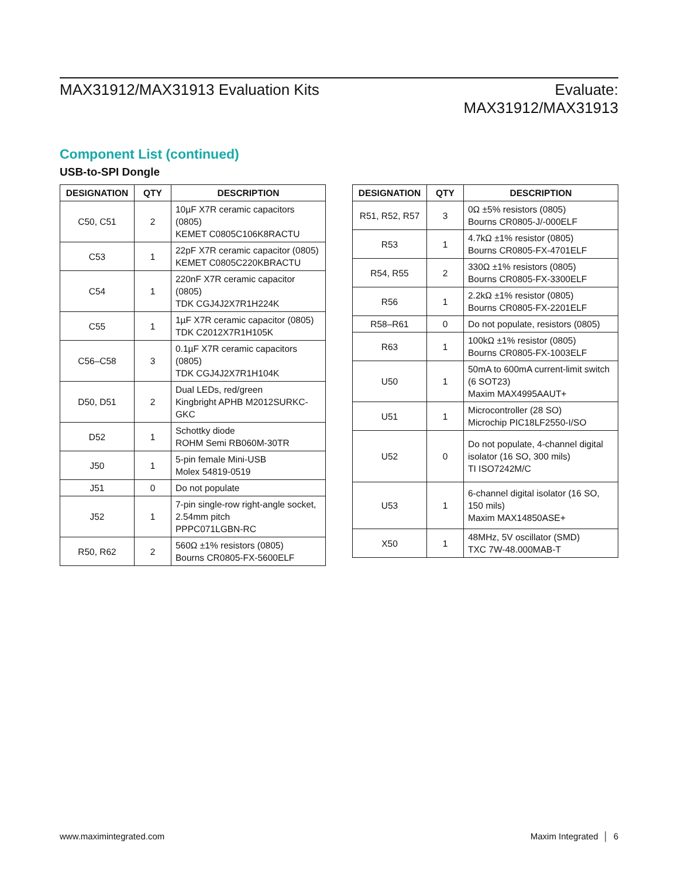MAX31912/MAX31913 Evaluation Kits
Evaluate:
MAX31912/MAX31913
Component List (continued)
USB-to-SPI Dongle
| DESIGNATION | QTY | DESCRIPTION |
| --- | --- | --- |
| C50, C51 | 2 | 10µF X7R ceramic capacitors (0805) KEMET C0805C106K8RACTU |
| C53 | 1 | 22pF X7R ceramic capacitor (0805) KEMET C0805C220KBRACTU |
| C54 | 1 | 220nF X7R ceramic capacitor (0805) TDK CGJ4J2X7R1H224K |
| C55 | 1 | 1µF X7R ceramic capacitor (0805) TDK C2012X7R1H105K |
| C56–C58 | 3 | 0.1µF X7R ceramic capacitors (0805) TDK CGJ4J2X7R1H104K |
| D50, D51 | 2 | Dual LEDs, red/green Kingbright APHB M2012SURKC-GKC |
| D52 | 1 | Schottky diode ROHM Semi RB060M-30TR |
| J50 | 1 | 5-pin female Mini-USB Molex 54819-0519 |
| J51 | 0 | Do not populate |
| J52 | 1 | 7-pin single-row right-angle socket, 2.54mm pitch PPPC071LGBN-RC |
| R50, R62 | 2 | 560Ω ±1% resistors (0805) Bourns CR0805-FX-5600ELF |
| DESIGNATION | QTY | DESCRIPTION |
| --- | --- | --- |
| R51, R52, R57 | 3 | 0Ω ±5% resistors (0805) Bourns CR0805-J/-000ELF |
| R53 | 1 | 4.7kΩ ±1% resistor (0805) Bourns CR0805-FX-4701ELF |
| R54, R55 | 2 | 330Ω ±1% resistors (0805) Bourns CR0805-FX-3300ELF |
| R56 | 1 | 2.2kΩ ±1% resistor (0805) Bourns CR0805-FX-2201ELF |
| R58–R61 | 0 | Do not populate, resistors (0805) |
| R63 | 1 | 100kΩ ±1% resistor (0805) Bourns CR0805-FX-1003ELF |
| U50 | 1 | 50mA to 600mA current-limit switch (6 SOT23) Maxim MAX4995AAUT+ |
| U51 | 1 | Microcontroller (28 SO) Microchip PIC18LF2550-I/SO |
| U52 | 0 | Do not populate, 4-channel digital isolator (16 SO, 300 mils) TI ISO7242M/C |
| U53 | 1 | 6-channel digital isolator (16 SO, 150 mils) Maxim MAX14850ASE+ |
| X50 | 1 | 48MHz, 5V oscillator (SMD) TXC 7W-48.000MAB-T |
www.maximintegrated.com Maxim Integrated │ 6